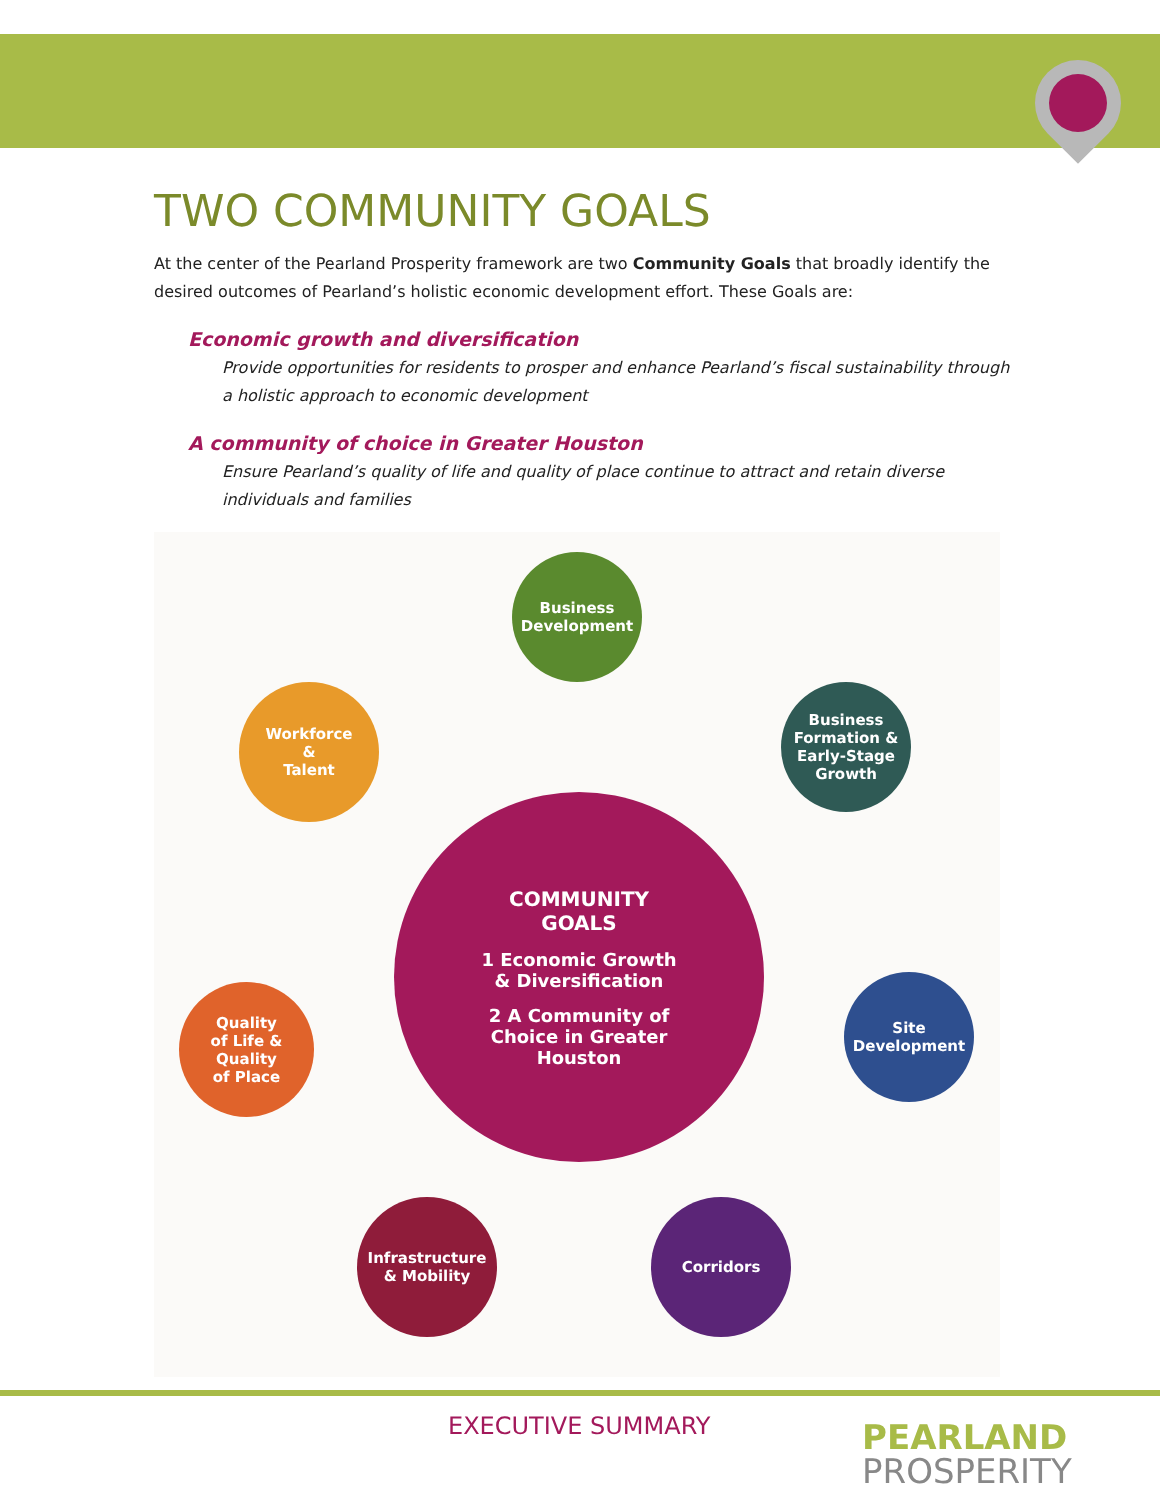TWO COMMUNITY GOALS
At the center of the Pearland Prosperity framework are two Community Goals that broadly identify the desired outcomes of Pearland’s holistic economic development effort. These Goals are:
Economic growth and diversification
Provide opportunities for residents to prosper and enhance Pearland’s fiscal sustainability through a holistic approach to economic development
A community of choice in Greater Houston
Ensure Pearland’s quality of life and quality of place continue to attract and retain diverse individuals and families
COMMUNITY
GOALS
1 Economic Growth
& Diversification
2 A Community of
Choice in Greater
Houston
Business
Development
Business
Formation &
Early-Stage
Growth
Workforce
&
Talent
Site
Development
Quality
of Life &
Quality
of Place
Infrastructure
& Mobility
Corridors
EXECUTIVE SUMMARY
PEARLAND
PROSPERITY